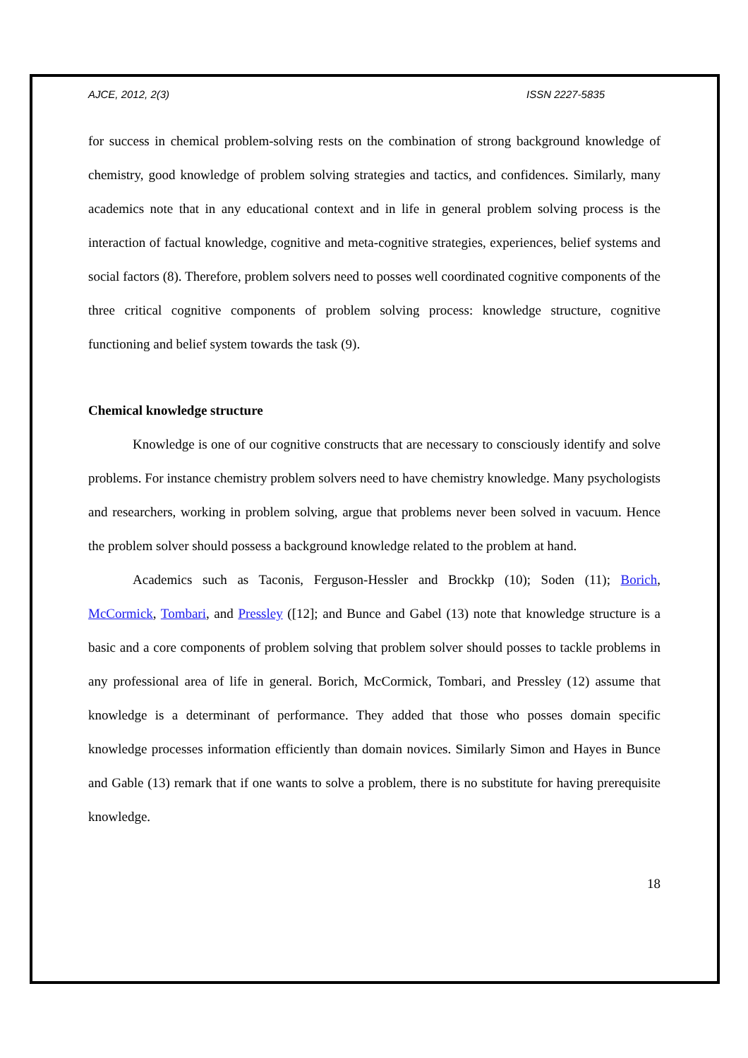AJCE, 2012, 2(3) ISSN 2227-5835
for success in chemical problem-solving rests on the combination of strong background knowledge of chemistry, good knowledge of problem solving strategies and tactics, and confidences. Similarly, many academics note that in any educational context and in life in general problem solving process is the interaction of factual knowledge, cognitive and meta-cognitive strategies, experiences, belief systems and social factors (8). Therefore, problem solvers need to posses well coordinated cognitive components of the three critical cognitive components of problem solving process: knowledge structure, cognitive functioning and belief system towards the task (9).
Chemical knowledge structure
Knowledge is one of our cognitive constructs that are necessary to consciously identify and solve problems. For instance chemistry problem solvers need to have chemistry knowledge. Many psychologists and researchers, working in problem solving, argue that problems never been solved in vacuum. Hence the problem solver should possess a background knowledge related to the problem at hand.
Academics such as Taconis, Ferguson-Hessler and Brockkp (10); Soden (11); Borich, McCormick, Tombari, and Pressley ([12]; and Bunce and Gabel (13) note that knowledge structure is a basic and a core components of problem solving that problem solver should posses to tackle problems in any professional area of life in general. Borich, McCormick, Tombari, and Pressley (12) assume that knowledge is a determinant of performance. They added that those who posses domain specific knowledge processes information efficiently than domain novices. Similarly Simon and Hayes in Bunce and Gable (13) remark that if one wants to solve a problem, there is no substitute for having prerequisite knowledge.
18